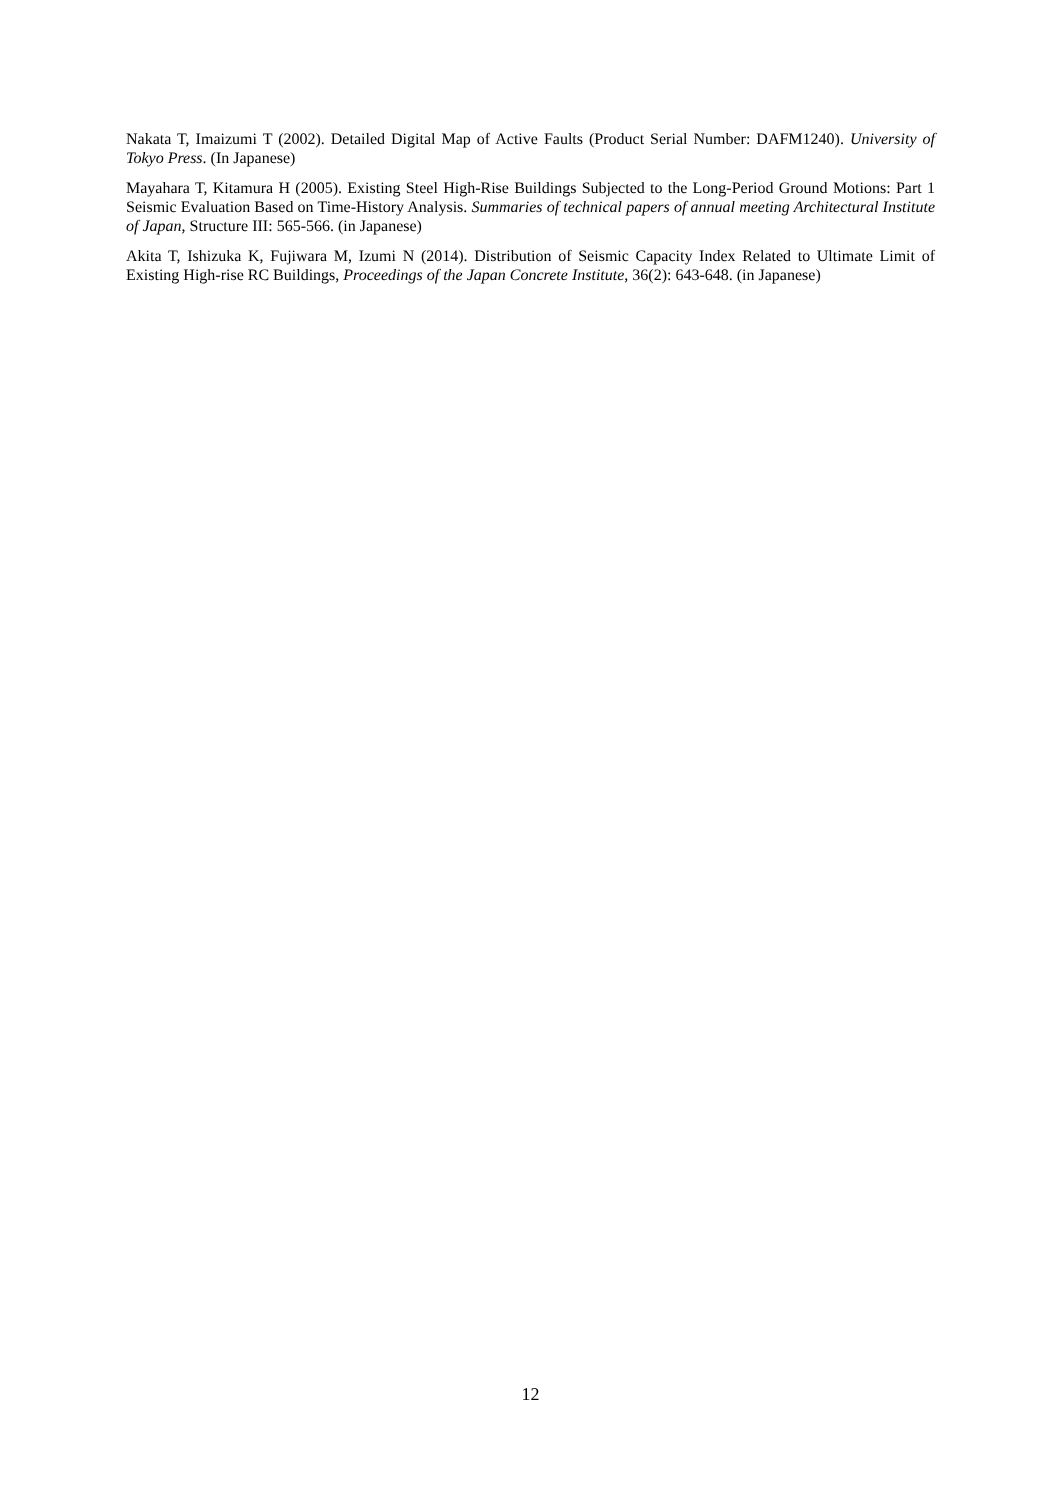Nakata T, Imaizumi T (2002). Detailed Digital Map of Active Faults (Product Serial Number: DAFM1240). University of Tokyo Press. (In Japanese)
Mayahara T, Kitamura H (2005). Existing Steel High-Rise Buildings Subjected to the Long-Period Ground Motions: Part 1 Seismic Evaluation Based on Time-History Analysis. Summaries of technical papers of annual meeting Architectural Institute of Japan, Structure III: 565-566. (in Japanese)
Akita T, Ishizuka K, Fujiwara M, Izumi N (2014). Distribution of Seismic Capacity Index Related to Ultimate Limit of Existing High-rise RC Buildings, Proceedings of the Japan Concrete Institute, 36(2): 643-648. (in Japanese)
12